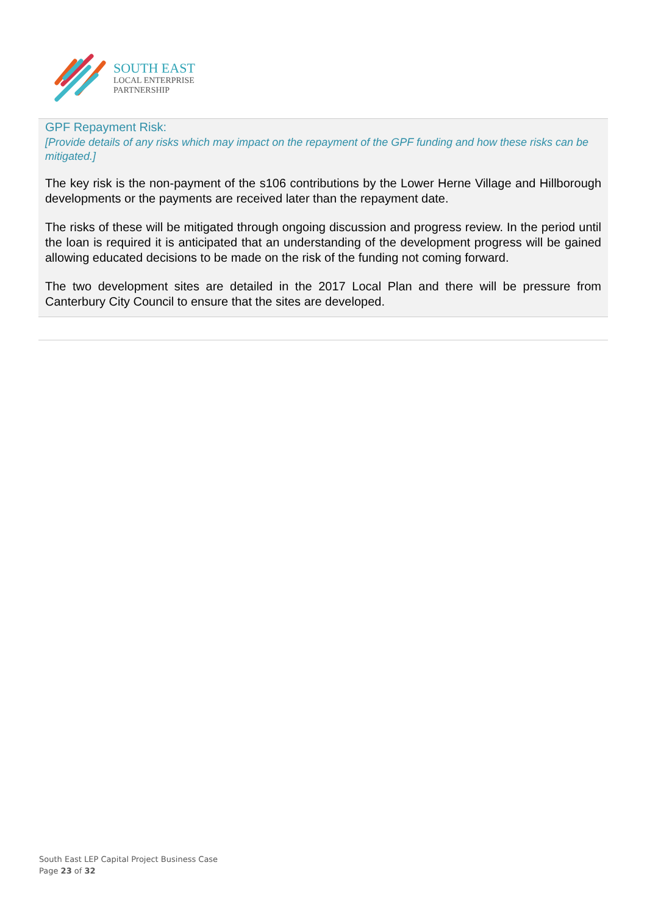SOUTH EAST
LOCAL ENTERPRISE
PARTNERSHIP
GPF Repayment Risk:
[Provide details of any risks which may impact on the repayment of the GPF funding and how these risks can be mitigated.]
The key risk is the non-payment of the s106 contributions by the Lower Herne Village and Hillborough developments or the payments are received later than the repayment date.
The risks of these will be mitigated through ongoing discussion and progress review. In the period until the loan is required it is anticipated that an understanding of the development progress will be gained allowing educated decisions to be made on the risk of the funding not coming forward.
The two development sites are detailed in the 2017 Local Plan and there will be pressure from Canterbury City Council to ensure that the sites are developed.
South East LEP Capital Project Business Case
Page 23 of 32